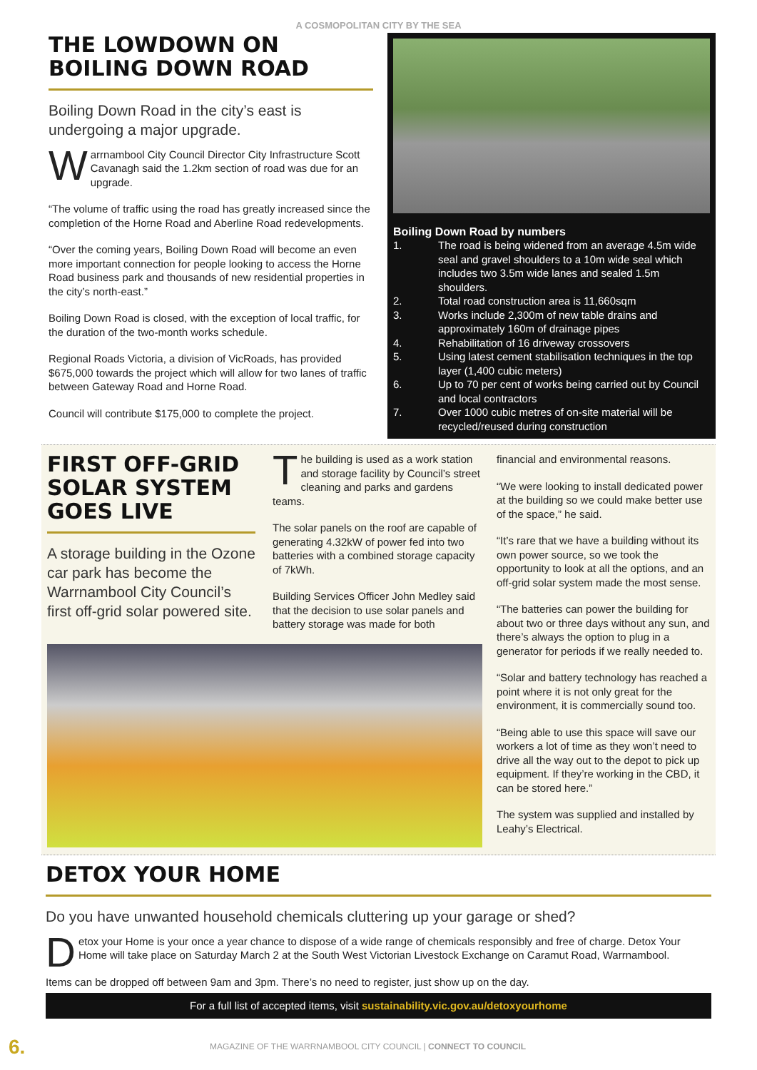A COSMOPOLITAN CITY BY THE SEA
THE LOWDOWN ON BOILING DOWN ROAD
Boiling Down Road in the city’s east is undergoing a major upgrade.
Warrnambool City Council Director City Infrastructure Scott Cavanagh said the 1.2km section of road was due for an upgrade.
“The volume of traffic using the road has greatly increased since the completion of the Horne Road and Aberline Road redevelopments.
“Over the coming years, Boiling Down Road will become an even more important connection for people looking to access the Horne Road business park and thousands of new residential properties in the city’s north-east.”
Boiling Down Road is closed, with the exception of local traffic, for the duration of the two-month works schedule.
Regional Roads Victoria, a division of VicRoads, has provided $675,000 towards the project which will allow for two lanes of traffic between Gateway Road and Horne Road.
Council will contribute $175,000 to complete the project.
Boiling Down Road by numbers
1. The road is being widened from an average 4.5m wide seal and gravel shoulders to a 10m wide seal which includes two 3.5m wide lanes and sealed 1.5m shoulders. 2. Total road construction area is 11,660sqm 3. Works include 2,300m of new table drains and approximately 160m of drainage pipes 4. Rehabilitation of 16 driveway crossovers 5. Using latest cement stabilisation techniques in the top layer (1,400 cubic meters) 6. Up to 70 per cent of works being carried out by Council and local contractors 7. Over 1000 cubic metres of on-site material will be recycled/reused during construction
FIRST OFF-GRID SOLAR SYSTEM GOES LIVE
A storage building in the Ozone car park has become the Warrnambool City Council’s first off-grid solar powered site.
The building is used as a work station and storage facility by Council’s street cleaning and parks and gardens teams.
The solar panels on the roof are capable of generating 4.32kW of power fed into two batteries with a combined storage capacity of 7kWh.
Building Services Officer John Medley said that the decision to use solar panels and battery storage was made for both
financial and environmental reasons.
“We were looking to install dedicated power at the building so we could make better use of the space,” he said.
“It’s rare that we have a building without its own power source, so we took the opportunity to look at all the options, and an off-grid solar system made the most sense.
“The batteries can power the building for about two or three days without any sun, and there’s always the option to plug in a generator for periods if we really needed to.
“Solar and battery technology has reached a point where it is not only great for the environment, it is commercially sound too.
“Being able to use this space will save our workers a lot of time as they won’t need to drive all the way out to the depot to pick up equipment. If they’re working in the CBD, it can be stored here.”
The system was supplied and installed by Leahy’s Electrical.
DETOX YOUR HOME
Do you have unwanted household chemicals cluttering up your garage or shed?
Detox your Home is your once a year chance to dispose of a wide range of chemicals responsibly and free of charge. Detox Your Home will take place on Saturday March 2 at the South West Victorian Livestock Exchange on Caramut Road, Warrnambool.
Items can be dropped off between 9am and 3pm. There’s no need to register, just show up on the day.
For a full list of accepted items, visit sustainability.vic.gov.au/detoxyourhome
6. MAGAZINE OF THE WARRNAMBOOL CITY COUNCIL | CONNECT TO COUNCIL